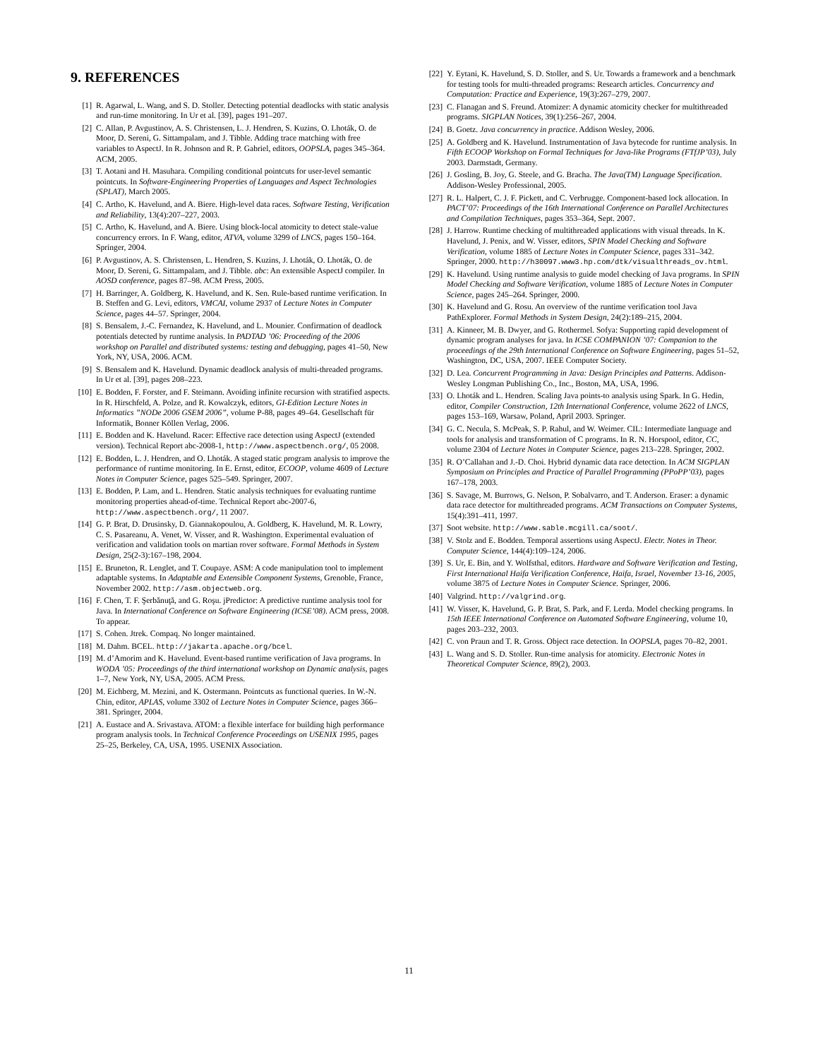9. REFERENCES
[1] R. Agarwal, L. Wang, and S. D. Stoller. Detecting potential deadlocks with static analysis and run-time monitoring. In Ur et al. [39], pages 191–207.
[2] C. Allan, P. Avgustinov, A. S. Christensen, L. J. Hendren, S. Kuzins, O. Lhoták, O. de Moor, D. Sereni, G. Sittampalam, and J. Tibble. Adding trace matching with free variables to AspectJ. In R. Johnson and R. P. Gabriel, editors, OOPSLA, pages 345–364. ACM, 2005.
[3] T. Aotani and H. Masuhara. Compiling conditional pointcuts for user-level semantic pointcuts. In Software-Engineering Properties of Languages and Aspect Technologies (SPLAT), March 2005.
[4] C. Artho, K. Havelund, and A. Biere. High-level data races. Software Testing, Verification and Reliability, 13(4):207–227, 2003.
[5] C. Artho, K. Havelund, and A. Biere. Using block-local atomicity to detect stale-value concurrency errors. In F. Wang, editor, ATVA, volume 3299 of LNCS, pages 150–164. Springer, 2004.
[6] P. Avgustinov, A. S. Christensen, L. Hendren, S. Kuzins, J. Lhoták, O. Lhoták, O. de Moor, D. Sereni, G. Sittampalam, and J. Tibble. abc: An extensible AspectJ compiler. In AOSD conference, pages 87–98. ACM Press, 2005.
[7] H. Barringer, A. Goldberg, K. Havelund, and K. Sen. Rule-based runtime verification. In B. Steffen and G. Levi, editors, VMCAI, volume 2937 of Lecture Notes in Computer Science, pages 44–57. Springer, 2004.
[8] S. Bensalem, J.-C. Fernandez, K. Havelund, and L. Mounier. Confirmation of deadlock potentials detected by runtime analysis. In PADTAD ’06: Proceeding of the 2006 workshop on Parallel and distributed systems: testing and debugging, pages 41–50, New York, NY, USA, 2006. ACM.
[9] S. Bensalem and K. Havelund. Dynamic deadlock analysis of multi-threaded programs. In Ur et al. [39], pages 208–223.
[10] E. Bodden, F. Forster, and F. Steimann. Avoiding infinite recursion with stratified aspects. In R. Hirschfeld, A. Polze, and R. Kowalczyk, editors, GI-Edition Lecture Notes in Informatics ”NODe 2006 GSEM 2006”, volume P-88, pages 49–64. Gesellschaft für Informatik, Bonner Köllen Verlag, 2006.
[11] E. Bodden and K. Havelund. Racer: Effective race detection using AspectJ (extended version). Technical Report abc-2008-1, http://www.aspectbench.org/, 05 2008.
[12] E. Bodden, L. J. Hendren, and O. Lhoták. A staged static program analysis to improve the performance of runtime monitoring. In E. Ernst, editor, ECOOP, volume 4609 of Lecture Notes in Computer Science, pages 525–549. Springer, 2007.
[13] E. Bodden, P. Lam, and L. Hendren. Static analysis techniques for evaluating runtime monitoring properties ahead-of-time. Technical Report abc-2007-6, http://www.aspectbench.org/, 11 2007.
[14] G. P. Brat, D. Drusinsky, D. Giannakopoulou, A. Goldberg, K. Havelund, M. R. Lowry, C. S. Pasareanu, A. Venet, W. Visser, and R. Washington. Experimental evaluation of verification and validation tools on martian rover software. Formal Methods in System Design, 25(2-3):167–198, 2004.
[15] E. Bruneton, R. Lenglet, and T. Coupaye. ASM: A code manipulation tool to implement adaptable systems. In Adaptable and Extensible Component Systems, Grenoble, France, November 2002. http://asm.objectweb.org.
[16] F. Chen, T. F. Şerbănuţă, and G. Roşu. jPredictor: A predictive runtime analysis tool for Java. In International Conference on Software Engineering (ICSE’08). ACM press, 2008. To appear.
[17] S. Cohen. Jtrek. Compaq. No longer maintained.
[18] M. Dahm. BCEL. http://jakarta.apache.org/bcel.
[19] M. d’Amorim and K. Havelund. Event-based runtime verification of Java programs. In WODA ’05: Proceedings of the third international workshop on Dynamic analysis, pages 1–7, New York, NY, USA, 2005. ACM Press.
[20] M. Eichberg, M. Mezini, and K. Ostermann. Pointcuts as functional queries. In W.-N. Chin, editor, APLAS, volume 3302 of Lecture Notes in Computer Science, pages 366–381. Springer, 2004.
[21] A. Eustace and A. Srivastava. ATOM: a flexible interface for building high performance program analysis tools. In Technical Conference Proceedings on USENIX 1995, pages 25–25, Berkeley, CA, USA, 1995. USENIX Association.
[22] Y. Eytani, K. Havelund, S. D. Stoller, and S. Ur. Towards a framework and a benchmark for testing tools for multi-threaded programs: Research articles. Concurrency and Computation: Practice and Experience, 19(3):267–279, 2007.
[23] C. Flanagan and S. Freund. Atomizer: A dynamic atomicity checker for multithreaded programs. SIGPLAN Notices, 39(1):256–267, 2004.
[24] B. Goetz. Java concurrency in practice. Addison Wesley, 2006.
[25] A. Goldberg and K. Havelund. Instrumentation of Java bytecode for runtime analysis. In Fifth ECOOP Workshop on Formal Techniques for Java-like Programs (FTfJP’03), July 2003. Darmstadt, Germany.
[26] J. Gosling, B. Joy, G. Steele, and G. Bracha. The Java(TM) Language Specification. Addison-Wesley Professional, 2005.
[27] R. L. Halpert, C. J. F. Pickett, and C. Verbrugge. Component-based lock allocation. In PACT’07: Proceedings of the 16th International Conference on Parallel Architectures and Compilation Techniques, pages 353–364, Sept. 2007.
[28] J. Harrow. Runtime checking of multithreaded applications with visual threads. In K. Havelund, J. Penix, and W. Visser, editors, SPIN Model Checking and Software Verification, volume 1885 of Lecture Notes in Computer Science, pages 331–342. Springer, 2000. http://h30097.www3.hp.com/dtk/visualthreads_ov.html.
[29] K. Havelund. Using runtime analysis to guide model checking of Java programs. In SPIN Model Checking and Software Verification, volume 1885 of Lecture Notes in Computer Science, pages 245–264. Springer, 2000.
[30] K. Havelund and G. Rosu. An overview of the runtime verification tool Java PathExplorer. Formal Methods in System Design, 24(2):189–215, 2004.
[31] A. Kinneer, M. B. Dwyer, and G. Rothermel. Sofya: Supporting rapid development of dynamic program analyses for java. In ICSE COMPANION ’07: Companion to the proceedings of the 29th International Conference on Software Engineering, pages 51–52, Washington, DC, USA, 2007. IEEE Computer Society.
[32] D. Lea. Concurrent Programming in Java: Design Principles and Patterns. Addison-Wesley Longman Publishing Co., Inc., Boston, MA, USA, 1996.
[33] O. Lhoták and L. Hendren. Scaling Java points-to analysis using Spark. In G. Hedin, editor, Compiler Construction, 12th International Conference, volume 2622 of LNCS, pages 153–169, Warsaw, Poland, April 2003. Springer.
[34] G. C. Necula, S. McPeak, S. P. Rahul, and W. Weimer. CIL: Intermediate language and tools for analysis and transformation of C programs. In R. N. Horspool, editor, CC, volume 2304 of Lecture Notes in Computer Science, pages 213–228. Springer, 2002.
[35] R. O’Callahan and J.-D. Choi. Hybrid dynamic data race detection. In ACM SIGPLAN Symposium on Principles and Practice of Parallel Programming (PPoPP’03), pages 167–178, 2003.
[36] S. Savage, M. Burrows, G. Nelson, P. Sobalvarro, and T. Anderson. Eraser: a dynamic data race detector for multithreaded programs. ACM Transactions on Computer Systems, 15(4):391–411, 1997.
[37] Soot website. http://www.sable.mcgill.ca/soot/.
[38] V. Stolz and E. Bodden. Temporal assertions using AspectJ. Electr. Notes in Theor. Computer Science, 144(4):109–124, 2006.
[39] S. Ur, E. Bin, and Y. Wolfsthal, editors. Hardware and Software Verification and Testing, First International Haifa Verification Conference, Haifa, Israel, November 13-16, 2005, volume 3875 of Lecture Notes in Computer Science. Springer, 2006.
[40] Valgrind. http://valgrind.org.
[41] W. Visser, K. Havelund, G. P. Brat, S. Park, and F. Lerda. Model checking programs. In 15th IEEE International Conference on Automated Software Engineering, volume 10, pages 203–232, 2003.
[42] C. von Praun and T. R. Gross. Object race detection. In OOPSLA, pages 70–82, 2001.
[43] L. Wang and S. D. Stoller. Run-time analysis for atomicity. Electronic Notes in Theoretical Computer Science, 89(2), 2003.
11